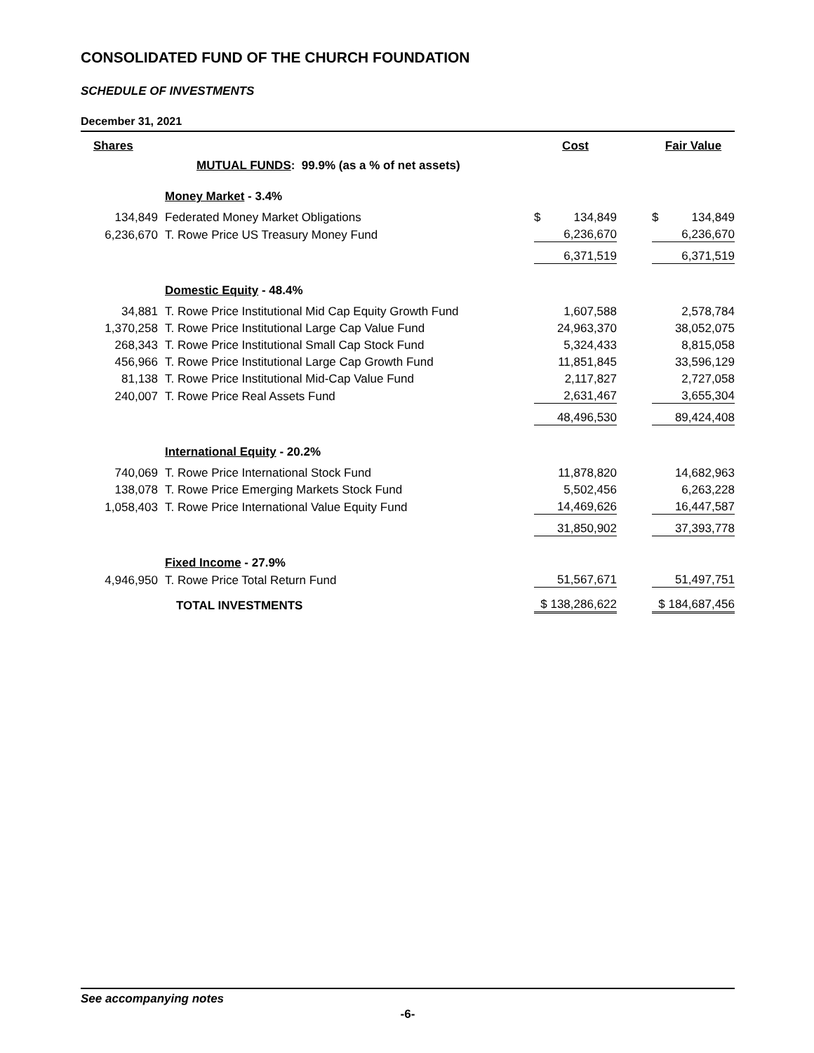CONSOLIDATED FUND OF THE CHURCH FOUNDATION
SCHEDULE OF INVESTMENTS
December 31, 2021
| Shares | | Cost | | Fair Value |
| | MUTUAL FUNDS : 99.9% (as a % of net assets) | | | |
| | Money Market - 3.4% | | | |
| 134,849 | Federated Money Market Obligations | $ 134,849 | | $ 134,849 |
| 6,236,670 | T. Rowe Price US Treasury Money Fund | 6,236,670 | | 6,236,670 |
| | | 6,371,519 | | 6,371,519 |
| | Domestic Equity - 48.4% | | | |
| 34,881 | T. Rowe Price Institutional Mid Cap Equity Growth Fund | 1,607,588 | | 2,578,784 |
| 1,370,258 | T. Rowe Price Institutional Large Cap Value Fund | 24,963,370 | | 38,052,075 |
| 268,343 | T. Rowe Price Institutional Small Cap Stock Fund | 5,324,433 | | 8,815,058 |
| 456,966 | T. Rowe Price Institutional Large Cap Growth Fund | 11,851,845 | | 33,596,129 |
| 81,138 | T. Rowe Price Institutional Mid-Cap Value Fund | 2,117,827 | | 2,727,058 |
| 240,007 | T. Rowe Price Real Assets Fund | 2,631,467 | | 3,655,304 |
| | | 48,496,530 | | 89,424,408 |
| | International Equity - 20.2% | | | |
| 740,069 | T. Rowe Price International Stock Fund | 11,878,820 | | 14,682,963 |
| 138,078 | T. Rowe Price Emerging Markets Stock Fund | 5,502,456 | | 6,263,228 |
| 1,058,403 | T. Rowe Price International Value Equity Fund | 14,469,626 | | 16,447,587 |
| | | 31,850,902 | | 37,393,778 |
| | Fixed Income - 27.9% | | | |
| 4,946,950 | T. Rowe Price Total Return Fund | 51,567,671 | | 51,497,751 |
| | TOTAL INVESTMENTS | $ 138,286,622 | | $ 184,687,456 |
See accompanying notes
-6-